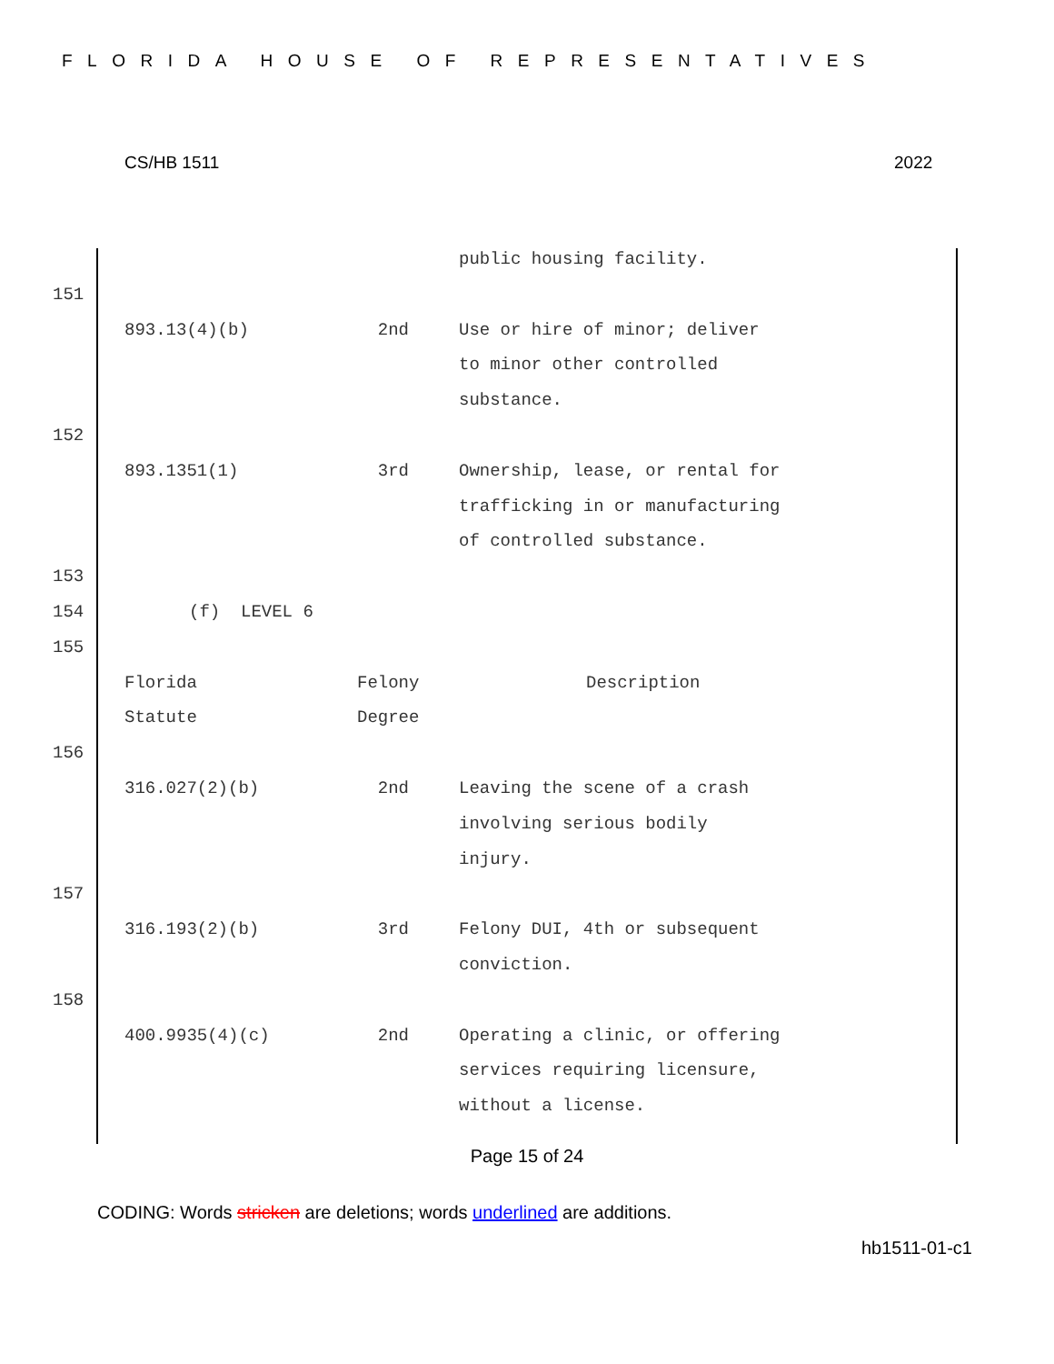FLORIDA HOUSE OF REPRESENTATIVES
CS/HB 1511 2022
public housing facility.
151
893.13(4)(b) 2nd Use or hire of minor; deliver
to minor other controlled
substance.
152
893.1351(1) 3rd Ownership, lease, or rental for
trafficking in or manufacturing
of controlled substance.
153
154 (f) LEVEL 6
155
Florida Felony Description
Statute Degree
156
316.027(2)(b) 2nd Leaving the scene of a crash
involving serious bodily
injury.
157
316.193(2)(b) 3rd Felony DUI, 4th or subsequent
conviction.
158
400.9935(4)(c) 2nd Operating a clinic, or offering
services requiring licensure,
without a license.
Page 15 of 24
CODING: Words stricken are deletions; words underlined are additions.
hb1511-01-c1